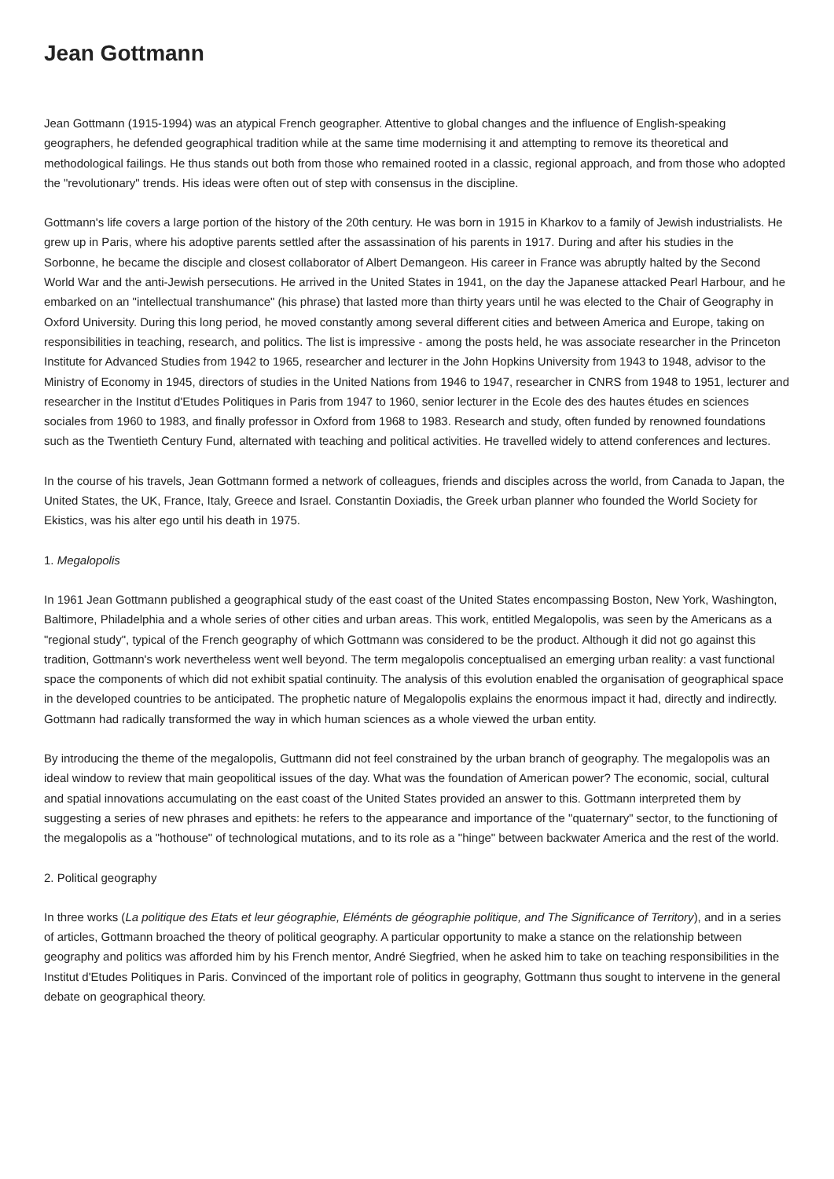Jean Gottmann
Jean Gottmann (1915-1994) was an atypical French geographer. Attentive to global changes and the influence of English-speaking geographers, he defended geographical tradition while at the same time modernising it and attempting to remove its theoretical and methodological failings. He thus stands out both from those who remained rooted in a classic, regional approach, and from those who adopted the "revolutionary" trends. His ideas were often out of step with consensus in the discipline.
Gottmann's life covers a large portion of the history of the 20th century. He was born in 1915 in Kharkov to a family of Jewish industrialists. He grew up in Paris, where his adoptive parents settled after the assassination of his parents in 1917. During and after his studies in the Sorbonne, he became the disciple and closest collaborator of Albert Demangeon. His career in France was abruptly halted by the Second World War and the anti-Jewish persecutions. He arrived in the United States in 1941, on the day the Japanese attacked Pearl Harbour, and he embarked on an "intellectual transhumance" (his phrase) that lasted more than thirty years until he was elected to the Chair of Geography in Oxford University. During this long period, he moved constantly among several different cities and between America and Europe, taking on responsibilities in teaching, research, and politics. The list is impressive - among the posts held, he was associate researcher in the Princeton Institute for Advanced Studies from 1942 to 1965, researcher and lecturer in the John Hopkins University from 1943 to 1948, advisor to the Ministry of Economy in 1945, directors of studies in the United Nations from 1946 to 1947, researcher in CNRS from 1948 to 1951, lecturer and researcher in the Institut d'Etudes Politiques in Paris from 1947 to 1960, senior lecturer in the Ecole des des hautes études en sciences sociales from 1960 to 1983, and finally professor in Oxford from 1968 to 1983. Research and study, often funded by renowned foundations such as the Twentieth Century Fund, alternated with teaching and political activities. He travelled widely to attend conferences and lectures.
In the course of his travels, Jean Gottmann formed a network of colleagues, friends and disciples across the world, from Canada to Japan, the United States, the UK, France, Italy, Greece and Israel. Constantin Doxiadis, the Greek urban planner who founded the World Society for Ekistics, was his alter ego until his death in 1975.
1. Megalopolis
In 1961 Jean Gottmann published a geographical study of the east coast of the United States encompassing Boston, New York, Washington, Baltimore, Philadelphia and a whole series of other cities and urban areas. This work, entitled Megalopolis, was seen by the Americans as a "regional study", typical of the French geography of which Gottmann was considered to be the product. Although it did not go against this tradition, Gottmann's work nevertheless went well beyond. The term megalopolis conceptualised an emerging urban reality: a vast functional space the components of which did not exhibit spatial continuity. The analysis of this evolution enabled the organisation of geographical space in the developed countries to be anticipated. The prophetic nature of Megalopolis explains the enormous impact it had, directly and indirectly. Gottmann had radically transformed the way in which human sciences as a whole viewed the urban entity.
By introducing the theme of the megalopolis, Guttmann did not feel constrained by the urban branch of geography. The megalopolis was an ideal window to review that main geopolitical issues of the day. What was the foundation of American power? The economic, social, cultural and spatial innovations accumulating on the east coast of the United States provided an answer to this. Gottmann interpreted them by suggesting a series of new phrases and epithets: he refers to the appearance and importance of the "quaternary" sector, to the functioning of the megalopolis as a "hothouse" of technological mutations, and to its role as a "hinge" between backwater America and the rest of the world.
2. Political geography
In three works (La politique des Etats et leur géographie, Eléménts de géographie politique, and The Significance of Territory), and in a series of articles, Gottmann broached the theory of political geography. A particular opportunity to make a stance on the relationship between geography and politics was afforded him by his French mentor, André Siegfried, when he asked him to take on teaching responsibilities in the Institut d'Etudes Politiques in Paris. Convinced of the important role of politics in geography, Gottmann thus sought to intervene in the general debate on geographical theory.